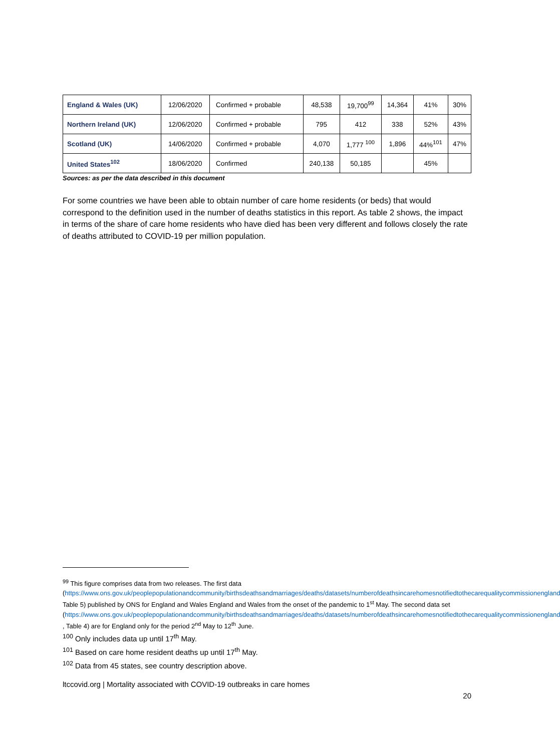| England & Wales (UK) | 12/06/2020 | Confirmed + probable | 48,538 | 19,700<sup>99</sup> | 14,364 | 41% | 30% |
| Northern Ireland (UK) | 12/06/2020 | Confirmed + probable | 795 | 412 | 338 | 52% | 43% |
| Scotland (UK) | 14/06/2020 | Confirmed + probable | 4,070 | 1,777 <sup>100</sup> | 1,896 | 44%<sup>101</sup> | 47% |
| United States<sup>102</sup> | 18/06/2020 | Confirmed | 240,138 | 50,185 | | 45% | |
Sources: as per the data described in this document
For some countries we have been able to obtain number of care home residents (or beds) that would correspond to the definition used in the number of deaths statistics in this report. As table 2 shows, the impact in terms of the share of care home residents who have died has been very different and follows closely the rate of deaths attributed to COVID-19 per million population.
<sup>99</sup> This figure comprises data from two releases. The first data (https://www.ons.gov.uk/peoplepopulationandcommunity/birthsdeathsandmarriages/deaths/datasets/numberofdeathsincarehomesnotifiedtothecarequalitycommissionengland Table 5) published by ONS for England and Wales England and Wales from the onset of the pandemic to 1<sup>st</sup> May. The second data set (https://www.ons.gov.uk/peoplepopulationandcommunity/birthsdeathsandmarriages/deaths/datasets/numberofdeathsincarehomesnotifiedtothecarequalitycommissionengland , Table 4) are for England only for the period 2<sup>nd</sup> May to 12<sup>th</sup> June.
<sup>100</sup> Only includes data up until 17<sup>th</sup> May.
<sup>101</sup> Based on care home resident deaths up until 17<sup>th</sup> May.
<sup>102</sup> Data from 45 states, see country description above.
ltccovid.org | Mortality associated with COVID-19 outbreaks in care homes
20